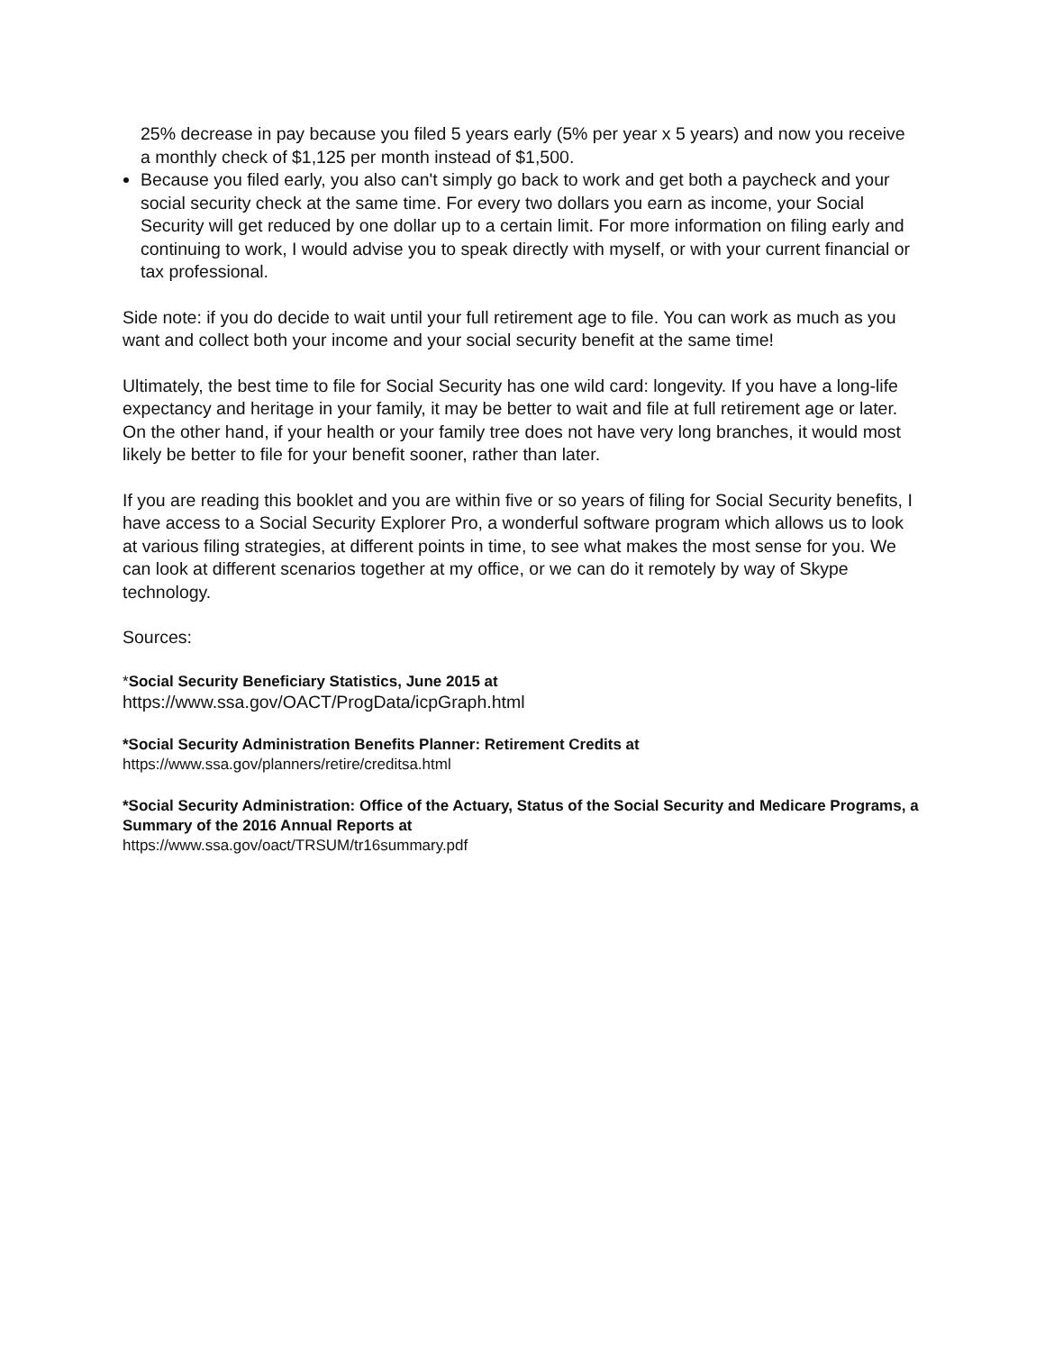25% decrease in pay because you filed 5 years early (5% per year x 5 years) and now you receive a monthly check of $1,125 per month instead of $1,500.
Because you filed early, you also can't simply go back to work and get both a paycheck and your social security check at the same time. For every two dollars you earn as income, your Social Security will get reduced by one dollar up to a certain limit. For more information on filing early and continuing to work, I would advise you to speak directly with myself, or with your current financial or tax professional.
Side note: if you do decide to wait until your full retirement age to file. You can work as much as you want and collect both your income and your social security benefit at the same time!
Ultimately, the best time to file for Social Security has one wild card: longevity. If you have a long-life expectancy and heritage in your family, it may be better to wait and file at full retirement age or later. On the other hand, if your health or your family tree does not have very long branches, it would most likely be better to file for your benefit sooner, rather than later.
If you are reading this booklet and you are within five or so years of filing for Social Security benefits, I have access to a Social Security Explorer Pro, a wonderful software program which allows us to look at various filing strategies, at different points in time, to see what makes the most sense for you. We can look at different scenarios together at my office, or we can do it remotely by way of Skype technology.
Sources:
*Social Security Beneficiary Statistics, June 2015 at
https://www.ssa.gov/OACT/ProgData/icpGraph.html
*Social Security Administration Benefits Planner: Retirement Credits at
https://www.ssa.gov/planners/retire/creditsa.html
*Social Security Administration: Office of the Actuary, Status of the Social Security and Medicare Programs, a Summary of the 2016 Annual Reports at
https://www.ssa.gov/oact/TRSUM/tr16summary.pdf